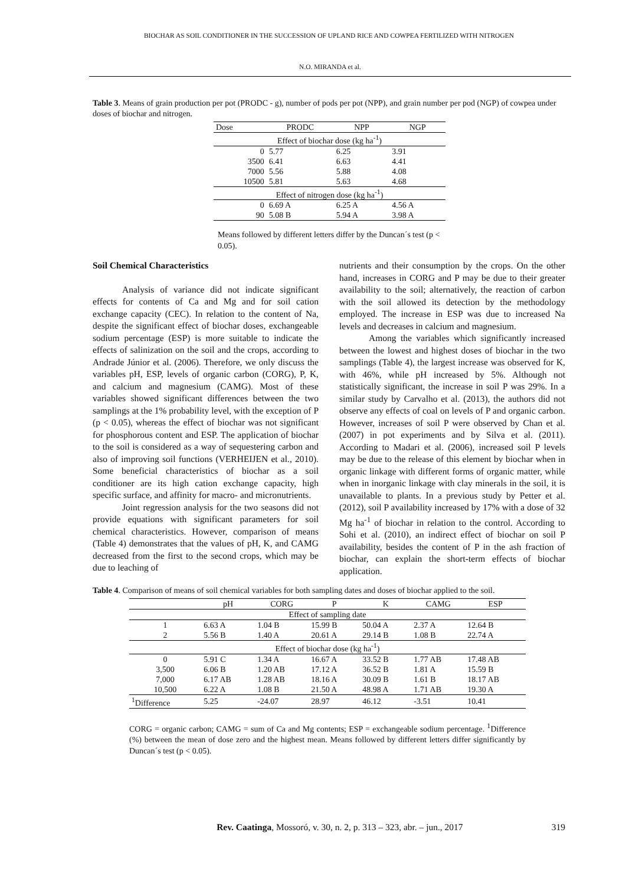BIOCHAR AS SOIL CONDITIONER IN THE SUCCESSION OF UPLAND RICE AND COWPEA FERTILIZED WITH NITROGEN
N.O. MIRANDA et al.
Table 3. Means of grain production per pot (PRODC - g), number of pods per pot (NPP), and grain number per pod (NGP) of cowpea under doses of biochar and nitrogen.
| Dose | PRODC | NPP | NGP |
| --- | --- | --- | --- |
| Effect of biochar dose (kg ha<sup>-1</sup>) | | | |
| 0 | 5.77 | 6.25 | 3.91 |
| 3500 | 6.41 | 6.63 | 4.41 |
| 7000 | 5.56 | 5.88 | 4.08 |
| 10500 | 5.81 | 5.63 | 4.68 |
| Effect of nitrogen dose (kg ha<sup>-1</sup>) | | | |
| 0 | 6.69 A | 6.25 A | 4.56 A |
| 90 | 5.08 B | 5.94 A | 3.98 A |
Means followed by different letters differ by the Duncan´s test (p < 0.05).
Soil Chemical Characteristics
Analysis of variance did not indicate significant effects for contents of Ca and Mg and for soil cation exchange capacity (CEC). In relation to the content of Na, despite the significant effect of biochar doses, exchangeable sodium percentage (ESP) is more suitable to indicate the effects of salinization on the soil and the crops, according to Andrade Júnior et al. (2006). Therefore, we only discuss the variables pH, ESP, levels of organic carbon (CORG), P, K, and calcium and magnesium (CAMG). Most of these variables showed significant differences between the two samplings at the 1% probability level, with the exception of P (p < 0.05), whereas the effect of biochar was not significant for phosphorous content and ESP. The application of biochar to the soil is considered as a way of sequestering carbon and also of improving soil functions (VERHEIJEN et al., 2010). Some beneficial characteristics of biochar as a soil conditioner are its high cation exchange capacity, high specific surface, and affinity for macro- and micronutrients.
Joint regression analysis for the two seasons did not provide equations with significant parameters for soil chemical characteristics. However, comparison of means (Table 4) demonstrates that the values of pH, K, and CAMG decreased from the first to the second crops, which may be due to leaching of
nutrients and their consumption by the crops. On the other hand, increases in CORG and P may be due to their greater availability to the soil; alternatively, the reaction of carbon with the soil allowed its detection by the methodology employed. The increase in ESP was due to increased Na levels and decreases in calcium and magnesium.
Among the variables which significantly increased between the lowest and highest doses of biochar in the two samplings (Table 4), the largest increase was observed for K, with 46%, while pH increased by 5%. Although not statistically significant, the increase in soil P was 29%. In a similar study by Carvalho et al. (2013), the authors did not observe any effects of coal on levels of P and organic carbon. However, increases of soil P were observed by Chan et al. (2007) in pot experiments and by Silva et al. (2011). According to Madari et al. (2006), increased soil P levels may be due to the release of this element by biochar when in organic linkage with different forms of organic matter, while when in inorganic linkage with clay minerals in the soil, it is unavailable to plants. In a previous study by Petter et al. (2012), soil P availability increased by 17% with a dose of 32 Mg ha<sup>-1</sup> of biochar in relation to the control. According to Sohi et al. (2010), an indirect effect of biochar on soil P availability, besides the content of P in the ash fraction of biochar, can explain the short-term effects of biochar application.
Table 4. Comparison of means of soil chemical variables for both sampling dates and doses of biochar applied to the soil.
| | pH | CORG | P | K | CAMG | ESP |
| --- | --- | --- | --- | --- | --- | --- |
| Effect of sampling date | | | | | | |
| 1 | 6.63 A | 1.04 B | 15.99 B | 50.04 A | 2.37 A | 12.64 B |
| 2 | 5.56 B | 1.40 A | 20.61 A | 29.14 B | 1.08 B | 22.74 A |
| Effect of biochar dose (kg ha<sup>-1</sup>) | | | | | | |
| 0 | 5.91 C | 1.34 A | 16.67 A | 33.52 B | 1.77 AB | 17.48 AB |
| 3,500 | 6.06 B | 1.20 AB | 17.12 A | 36.52 B | 1.81 A | 15.59 B |
| 7,000 | 6.17 AB | 1.28 AB | 18.16 A | 30.09 B | 1.61 B | 18.17 AB |
| 10,500 | 6.22 A | 1.08 B | 21.50 A | 48.98 A | 1.71 AB | 19.30 A |
| <sup>1</sup> Difference | 5.25 | -24.07 | 28.97 | 46.12 | -3.51 | 10.41 |
CORG = organic carbon; CAMG = sum of Ca and Mg contents; ESP = exchangeable sodium percentage. <sup>1</sup>Difference (%) between the mean of dose zero and the highest mean. Means followed by different letters differ significantly by Duncan´s test (p < 0.05).
319
Rev. Caatinga, Mossoró, v. 30, n. 2, p. 313 – 323, abr. – jun., 2017